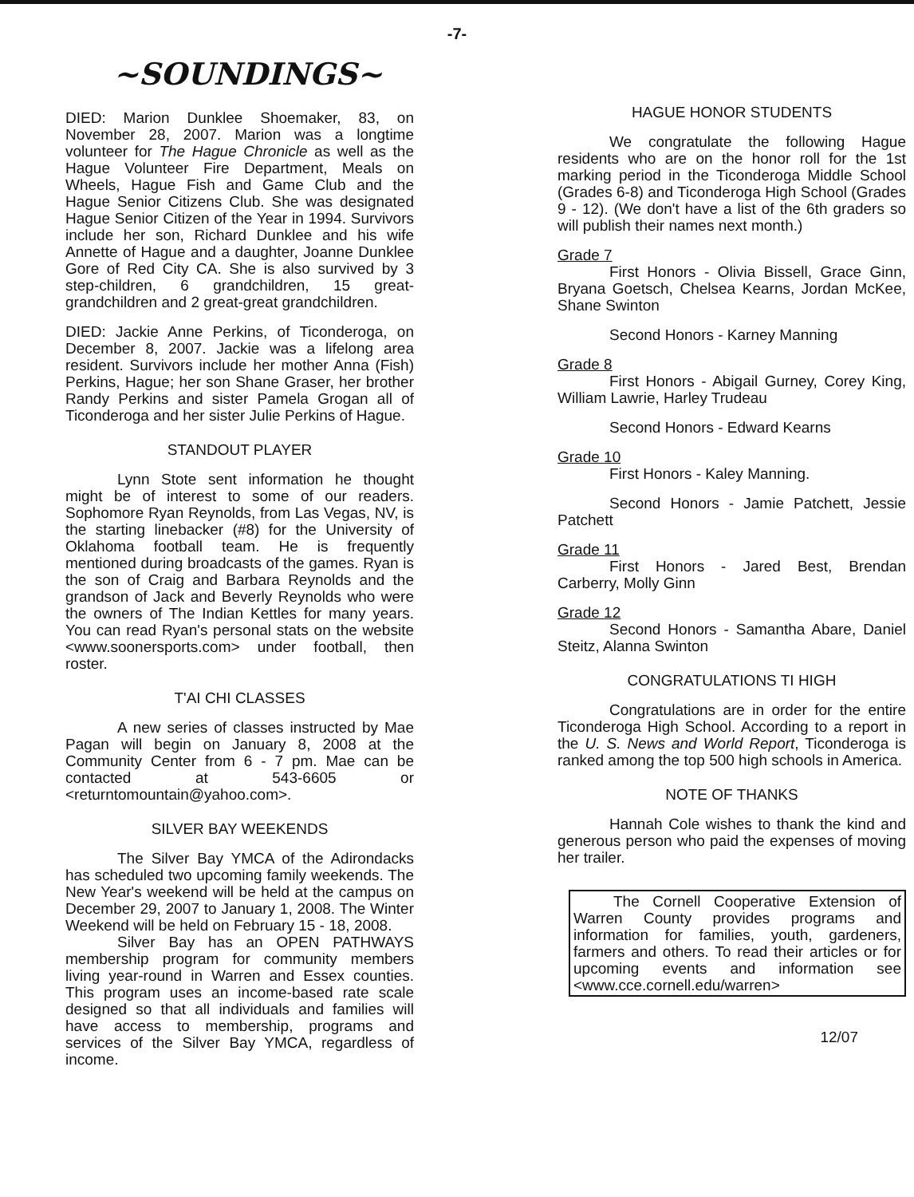-7-
~SOUNDINGS~
DIED: Marion Dunklee Shoemaker, 83, on November 28, 2007. Marion was a longtime volunteer for The Hague Chronicle as well as the Hague Volunteer Fire Department, Meals on Wheels, Hague Fish and Game Club and the Hague Senior Citizens Club. She was designated Hague Senior Citizen of the Year in 1994. Survivors include her son, Richard Dunklee and his wife Annette of Hague and a daughter, Joanne Dunklee Gore of Red City CA. She is also survived by 3 step-children, 6 grandchildren, 15 great-grandchildren and 2 great-great grandchildren.
DIED: Jackie Anne Perkins, of Ticonderoga, on December 8, 2007. Jackie was a lifelong area resident. Survivors include her mother Anna (Fish) Perkins, Hague; her son Shane Graser, her brother Randy Perkins and sister Pamela Grogan all of Ticonderoga and her sister Julie Perkins of Hague.
STANDOUT PLAYER
Lynn Stote sent information he thought might be of interest to some of our readers. Sophomore Ryan Reynolds, from Las Vegas, NV, is the starting linebacker (#8) for the University of Oklahoma football team. He is frequently mentioned during broadcasts of the games. Ryan is the son of Craig and Barbara Reynolds and the grandson of Jack and Beverly Reynolds who were the owners of The Indian Kettles for many years. You can read Ryan's personal stats on the website <www.soonersports.com> under football, then roster.
T'AI CHI CLASSES
A new series of classes instructed by Mae Pagan will begin on January 8, 2008 at the Community Center from 6 - 7 pm. Mae can be contacted at 543-6605 or <returntomountain@yahoo.com>.
SILVER BAY WEEKENDS
The Silver Bay YMCA of the Adirondacks has scheduled two upcoming family weekends. The New Year's weekend will be held at the campus on December 29, 2007 to January 1, 2008. The Winter Weekend will be held on February 15 - 18, 2008.
Silver Bay has an OPEN PATHWAYS membership program for community members living year-round in Warren and Essex counties. This program uses an income-based rate scale designed so that all individuals and families will have access to membership, programs and services of the Silver Bay YMCA, regardless of income.
HAGUE HONOR STUDENTS
We congratulate the following Hague residents who are on the honor roll for the 1st marking period in the Ticonderoga Middle School (Grades 6-8) and Ticonderoga High School (Grades 9 - 12). (We don't have a list of the 6th graders so will publish their names next month.)
Grade 7
First Honors - Olivia Bissell, Grace Ginn, Bryana Goetsch, Chelsea Kearns, Jordan McKee, Shane Swinton
Second Honors - Karney Manning
Grade 8
First Honors - Abigail Gurney, Corey King, William Lawrie, Harley Trudeau
Second Honors - Edward Kearns
Grade 10
First Honors - Kaley Manning.
Second Honors - Jamie Patchett, Jessie Patchett
Grade 11
First Honors - Jared Best, Brendan Carberry, Molly Ginn
Grade 12
Second Honors - Samantha Abare, Daniel Steitz, Alanna Swinton
CONGRATULATIONS TI HIGH
Congratulations are in order for the entire Ticonderoga High School. According to a report in the U. S. News and World Report, Ticonderoga is ranked among the top 500 high schools in America.
NOTE OF THANKS
Hannah Cole wishes to thank the kind and generous person who paid the expenses of moving her trailer.
The Cornell Cooperative Extension of Warren County provides programs and information for families, youth, gardeners, farmers and others. To read their articles or for upcoming events and information see <www.cce.cornell.edu/warren>
12/07